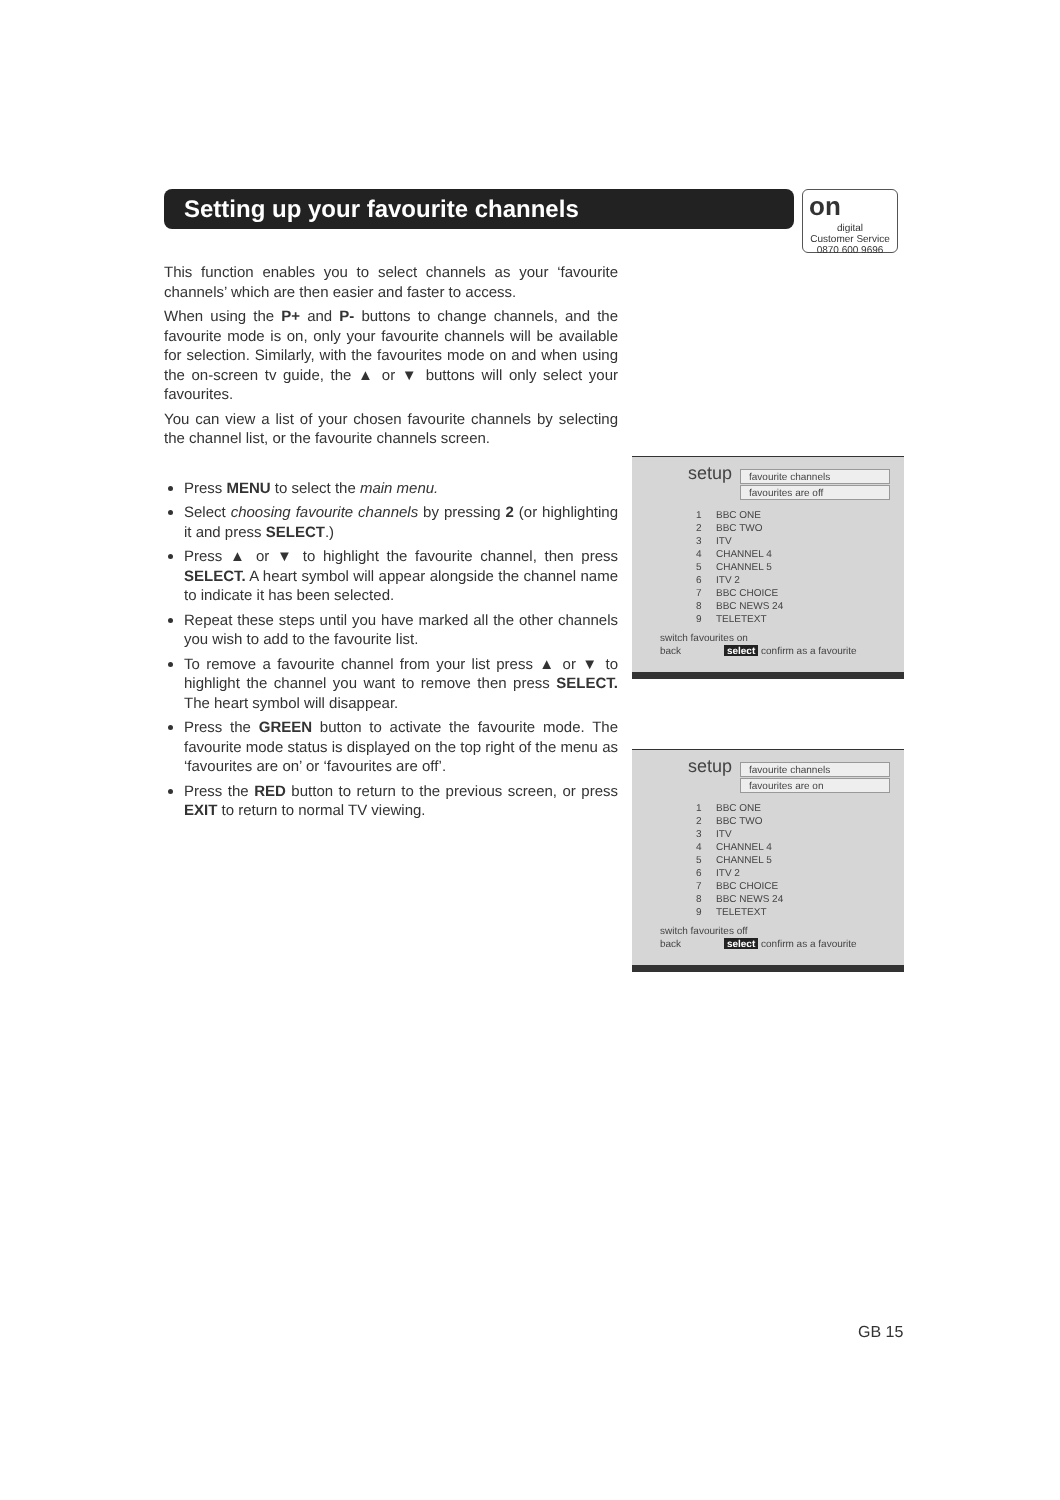Setting up your favourite channels
on
digital
Customer Service
0870 600 9696
This function enables you to select channels as your ‘favourite channels’ which are then easier and faster to access.
When using the P+ and P- buttons to change channels, and the favourite mode is on, only your favourite channels will be available for selection. Similarly, with the favourites mode on and when using the on-screen tv guide, the ▲ or ▼ buttons will only select your favourites.
You can view a list of your chosen favourite channels by selecting the channel list, or the favourite channels screen.
Press MENU to select the main menu.
Select choosing favourite channels by pressing 2 (or highlighting it and press SELECT.)
Press ▲ or ▼ to highlight the favourite channel, then press SELECT. A heart symbol will appear alongside the channel name to indicate it has been selected.
Repeat these steps until you have marked all the other channels you wish to add to the favourite list.
To remove a favourite channel from your list press ▲ or ▼ to highlight the channel you want to remove then press SELECT. The heart symbol will disappear.
Press the GREEN button to activate the favourite mode. The favourite mode status is displayed on the top right of the menu as ‘favourites are on’ or ‘favourites are off’.
Press the RED button to return to the previous screen, or press EXIT to return to normal TV viewing.
setup
favourite channels
favourites are off
1 BBC ONE
2 BBC TWO
3 ITV
4 CHANNEL 4
5 CHANNEL 5
6 ITV 2
7 BBC CHOICE
8 BBC NEWS 24
9 TELETEXT
switch favourites on
back select confirm as a favourite
setup
favourite channels
favourites are on
1 BBC ONE
2 BBC TWO
3 ITV
4 CHANNEL 4
5 CHANNEL 5
6 ITV 2
7 BBC CHOICE
8 BBC NEWS 24
9 TELETEXT
switch favourites off
back select confirm as a favourite
GB 15